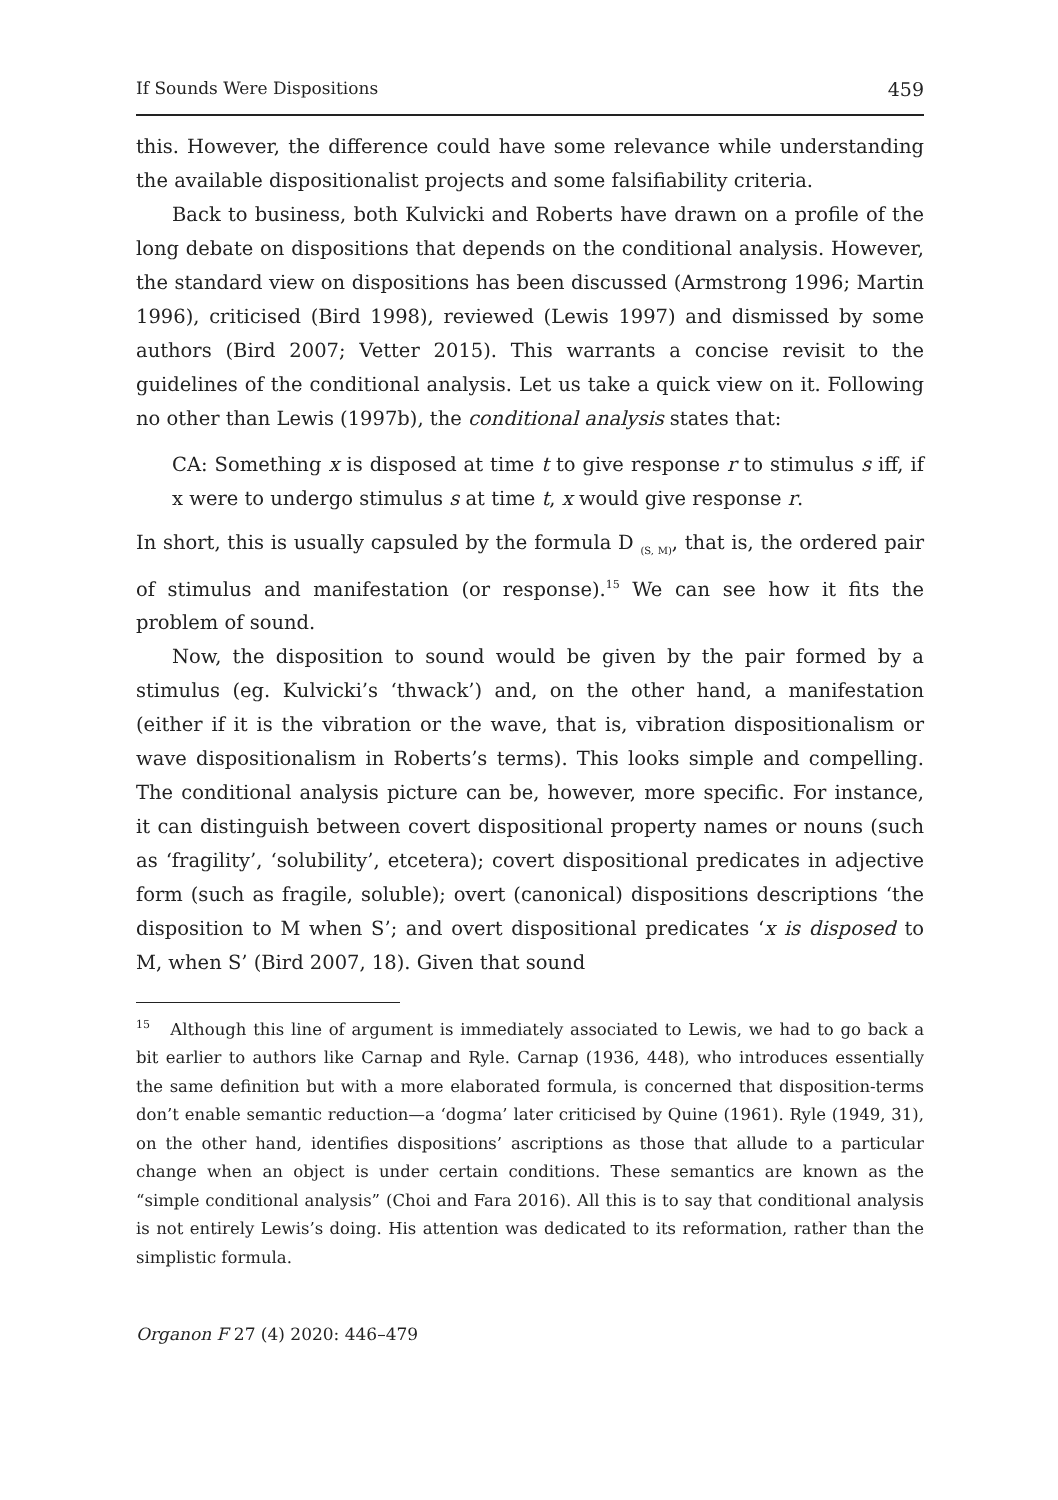If Sounds Were Dispositions 459
this. However, the difference could have some relevance while understanding the available dispositionalist projects and some falsifiability criteria.
Back to business, both Kulvicki and Roberts have drawn on a profile of the long debate on dispositions that depends on the conditional analysis. However, the standard view on dispositions has been discussed (Armstrong 1996; Martin 1996), criticised (Bird 1998), reviewed (Lewis 1997) and dismissed by some authors (Bird 2007; Vetter 2015). This warrants a concise revisit to the guidelines of the conditional analysis. Let us take a quick view on it. Following no other than Lewis (1997b), the conditional analysis states that:
CA: Something x is disposed at time t to give response r to stimulus s iff, if x were to undergo stimulus s at time t, x would give response r.
In short, this is usually capsuled by the formula D <sub>(S, M)</sub>, that is, the ordered pair of stimulus and manifestation (or response).<sup>15</sup> We can see how it fits the problem of sound.
Now, the disposition to sound would be given by the pair formed by a stimulus (eg. Kulvicki’s ‘thwack’) and, on the other hand, a manifestation (either if it is the vibration or the wave, that is, vibration dispositionalism or wave dispositionalism in Roberts’s terms). This looks simple and compelling. The conditional analysis picture can be, however, more specific. For instance, it can distinguish between covert dispositional property names or nouns (such as ‘fragility’, ‘solubility’, etcetera); covert dispositional predicates in adjective form (such as fragile, soluble); overt (canonical) dispositions descriptions ‘the disposition to M when S’; and overt dispositional predicates ‘x is disposed to M, when S’ (Bird 2007, 18). Given that sound
<sup>15</sup> Although this line of argument is immediately associated to Lewis, we had to go back a bit earlier to authors like Carnap and Ryle. Carnap (1936, 448), who introduces essentially the same definition but with a more elaborated formula, is concerned that disposition-terms don’t enable semantic reduction—a ‘dogma’ later criticised by Quine (1961). Ryle (1949, 31), on the other hand, identifies dispositions’ ascriptions as those that allude to a particular change when an object is under certain conditions. These semantics are known as the “simple conditional analysis” (Choi and Fara 2016). All this is to say that conditional analysis is not entirely Lewis’s doing. His attention was dedicated to its reformation, rather than the simplistic formula.
Organon F 27 (4) 2020: 446–479